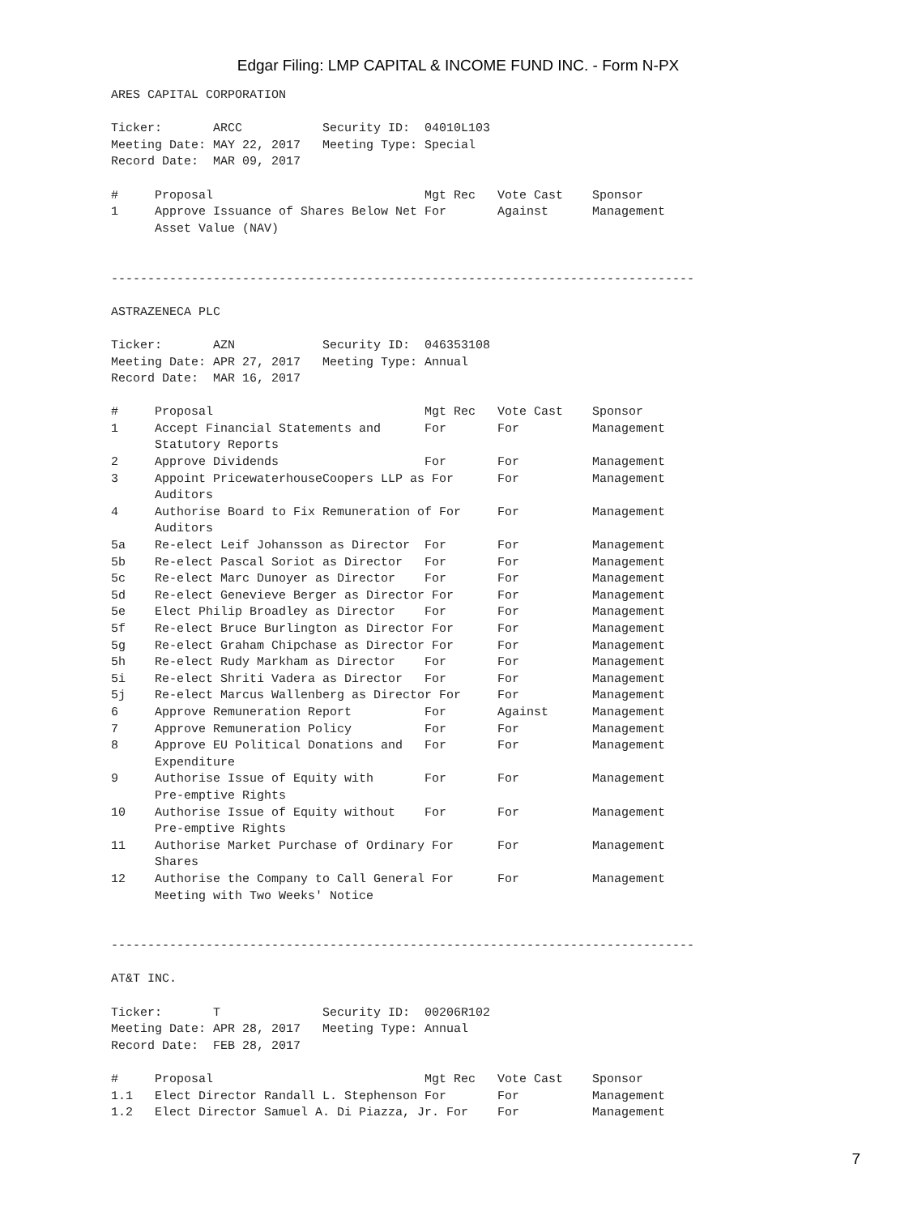Edgar Filing: LMP CAPITAL & INCOME FUND INC. - Form N-PX
ARES CAPITAL CORPORATION

Ticker:       ARCC           Security ID:  04010L103
Meeting Date: MAY 22, 2017   Meeting Type: Special
Record Date:  MAR 09, 2017

#     Proposal                             Mgt Rec   Vote Cast    Sponsor
1     Approve Issuance of Shares Below Net For       Against      Management
      Asset Value (NAV)


--------------------------------------------------------------------------------

ASTRAZENECA PLC

Ticker:       AZN            Security ID:  046353108
Meeting Date: APR 27, 2017   Meeting Type: Annual
Record Date:  MAR 16, 2017

#     Proposal                             Mgt Rec   Vote Cast    Sponsor
1     Accept Financial Statements and      For       For          Management
      Statutory Reports
2     Approve Dividends                    For       For          Management
3     Appoint PricewaterhouseCoopers LLP as For      For          Management
      Auditors
4     Authorise Board to Fix Remuneration of For     For          Management
      Auditors
5a    Re-elect Leif Johansson as Director  For       For          Management
5b    Re-elect Pascal Soriot as Director   For       For          Management
5c    Re-elect Marc Dunoyer as Director    For       For          Management
5d    Re-elect Genevieve Berger as Director For      For          Management
5e    Elect Philip Broadley as Director    For       For          Management
5f    Re-elect Bruce Burlington as Director For      For          Management
5g    Re-elect Graham Chipchase as Director For      For          Management
5h    Re-elect Rudy Markham as Director    For       For          Management
5i    Re-elect Shriti Vadera as Director   For       For          Management
5j    Re-elect Marcus Wallenberg as Director For     For          Management
6     Approve Remuneration Report          For       Against      Management
7     Approve Remuneration Policy          For       For          Management
8     Approve EU Political Donations and   For       For          Management
      Expenditure
9     Authorise Issue of Equity with       For       For          Management
      Pre-emptive Rights
10    Authorise Issue of Equity without    For       For          Management
      Pre-emptive Rights
11    Authorise Market Purchase of Ordinary For      For          Management
      Shares
12    Authorise the Company to Call General For      For          Management
      Meeting with Two Weeks' Notice


--------------------------------------------------------------------------------

AT&T INC.

Ticker:       T              Security ID:  00206R102
Meeting Date: APR 28, 2017   Meeting Type: Annual
Record Date:  FEB 28, 2017

#     Proposal                             Mgt Rec   Vote Cast    Sponsor
1.1   Elect Director Randall L. Stephenson For       For          Management
1.2   Elect Director Samuel A. Di Piazza, Jr. For    For          Management
7